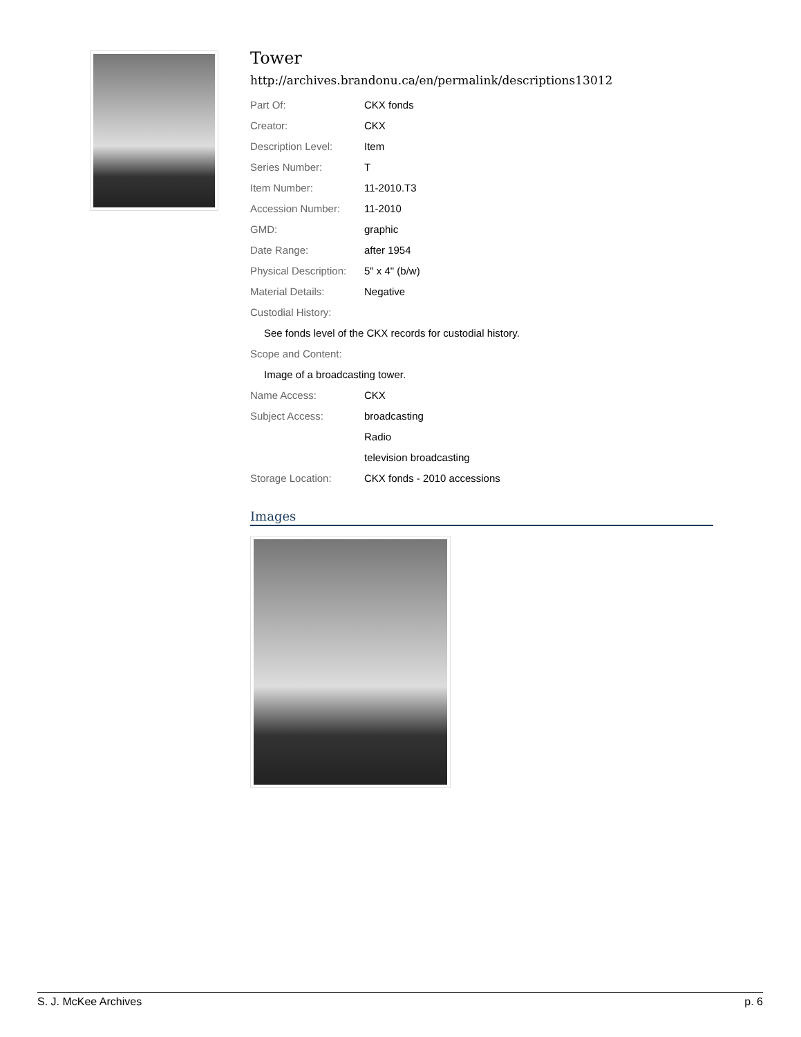Tower
http://archives.brandonu.ca/en/permalink/descriptions13012
| Part Of: | CKX fonds |
| Creator: | CKX |
| Description Level: | Item |
| Series Number: | T |
| Item Number: | 11-2010.T3 |
| Accession Number: | 11-2010 |
| GMD: | graphic |
| Date Range: | after 1954 |
| Physical Description: | 5" x 4" (b/w) |
| Material Details: | Negative |
| Custodial History: | |
| See fonds level of the CKX records for custodial history. | |
| Scope and Content: | |
| Image of a broadcasting tower. | |
| Name Access: | CKX |
| Subject Access: | broadcasting |
| | Radio |
| | television broadcasting |
| Storage Location: | CKX fonds - 2010 accessions |
Images
S. J. McKee Archives p. 6